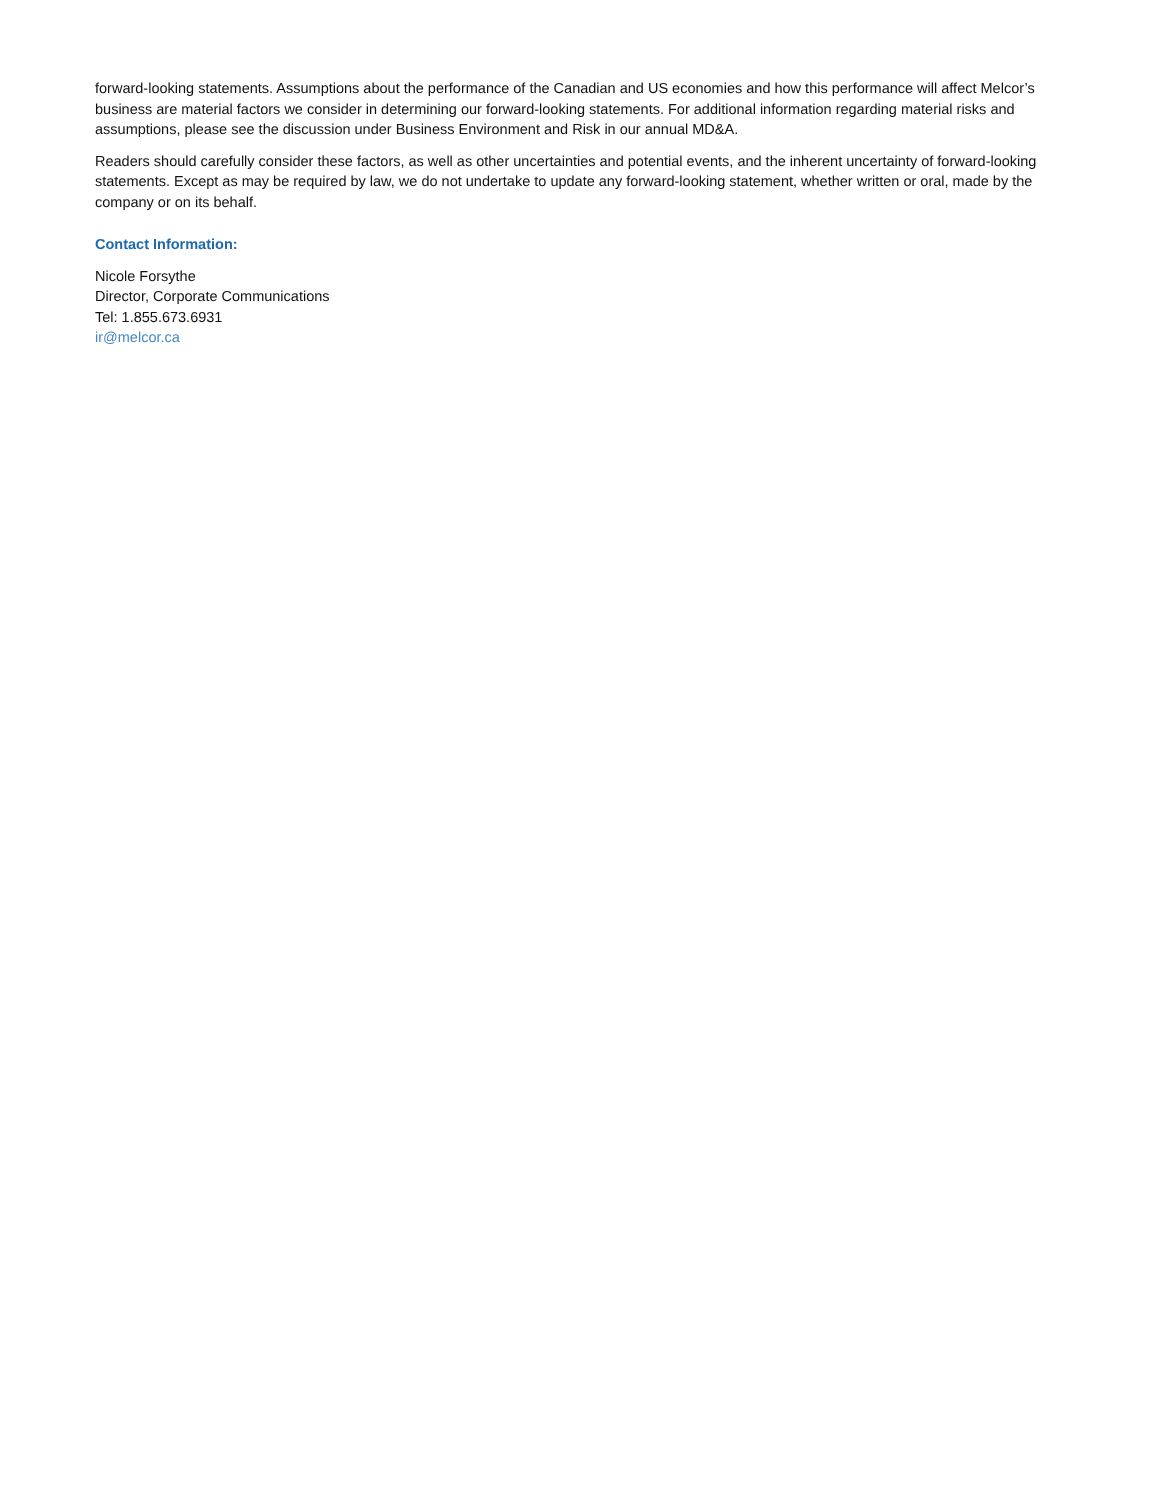forward-looking statements. Assumptions about the performance of the Canadian and US economies and how this performance will affect Melcor’s business are material factors we consider in determining our forward-looking statements. For additional information regarding material risks and assumptions, please see the discussion under Business Environment and Risk in our annual MD&A.
Readers should carefully consider these factors, as well as other uncertainties and potential events, and the inherent uncertainty of forward-looking statements. Except as may be required by law, we do not undertake to update any forward-looking statement, whether written or oral, made by the company or on its behalf.
Contact Information:
Nicole Forsythe
Director, Corporate Communications
Tel: 1.855.673.6931
ir@melcor.ca